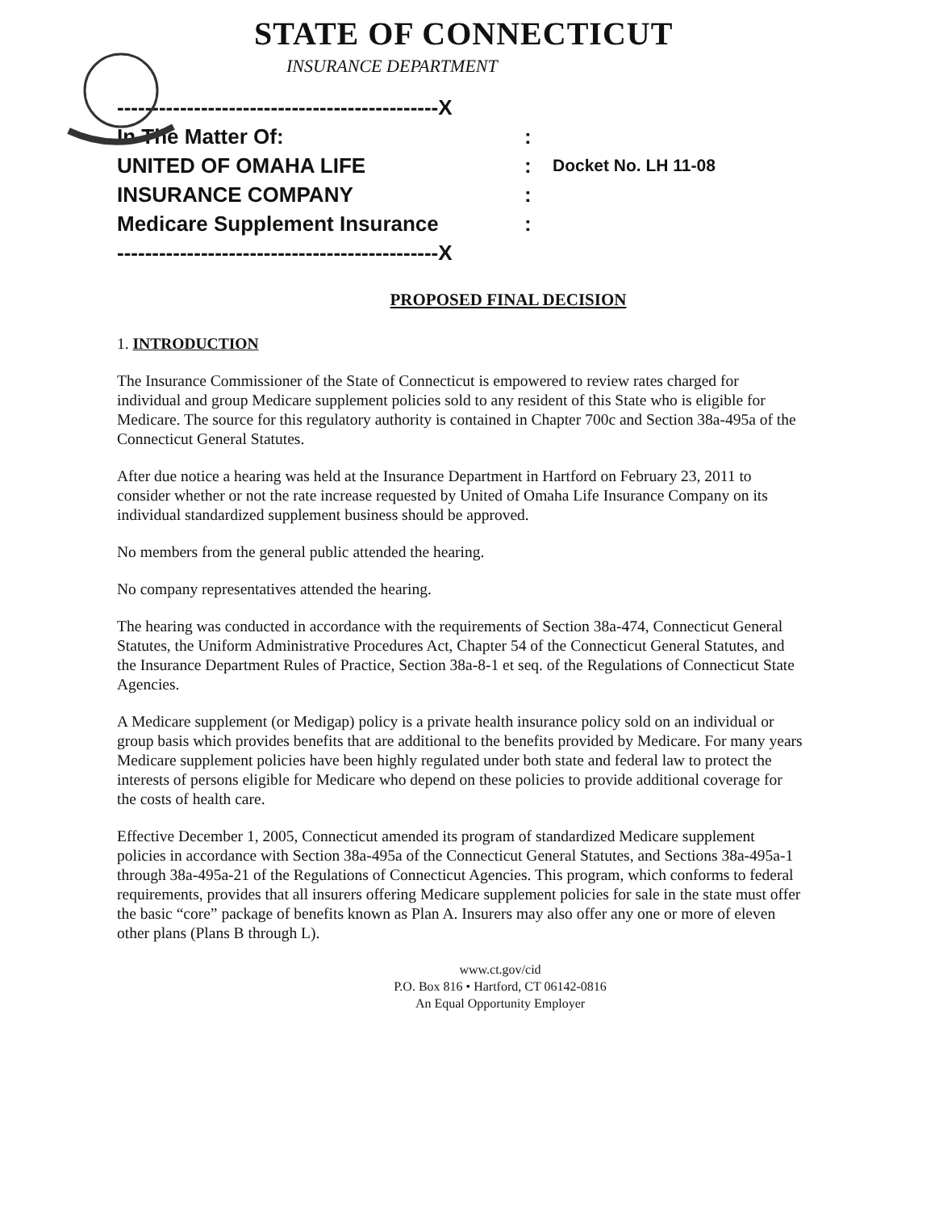STATE OF CONNECTICUT
INSURANCE DEPARTMENT
----------------------------------------------X
In The Matter Of::
UNITED OF OMAHA LIFE: Docket No. LH 11-08
INSURANCE COMPANY:
Medicare Supplement Insurance:
----------------------------------------------X
PROPOSED FINAL DECISION
1. INTRODUCTION
The Insurance Commissioner of the State of Connecticut is empowered to review rates charged for individual and group Medicare supplement policies sold to any resident of this State who is eligible for Medicare. The source for this regulatory authority is contained in Chapter 700c and Section 38a-495a of the Connecticut General Statutes.
After due notice a hearing was held at the Insurance Department in Hartford on February 23, 2011 to consider whether or not the rate increase requested by United of Omaha Life Insurance Company on its individual standardized supplement business should be approved.
No members from the general public attended the hearing.
No company representatives attended the hearing.
The hearing was conducted in accordance with the requirements of Section 38a-474, Connecticut General Statutes, the Uniform Administrative Procedures Act, Chapter 54 of the Connecticut General Statutes, and the Insurance Department Rules of Practice, Section 38a-8-1 et seq. of the Regulations of Connecticut State Agencies.
A Medicare supplement (or Medigap) policy is a private health insurance policy sold on an individual or group basis which provides benefits that are additional to the benefits provided by Medicare. For many years Medicare supplement policies have been highly regulated under both state and federal law to protect the interests of persons eligible for Medicare who depend on these policies to provide additional coverage for the costs of health care.
Effective December 1, 2005, Connecticut amended its program of standardized Medicare supplement policies in accordance with Section 38a-495a of the Connecticut General Statutes, and Sections 38a-495a-1 through 38a-495a-21 of the Regulations of Connecticut Agencies. This program, which conforms to federal requirements, provides that all insurers offering Medicare supplement policies for sale in the state must offer the basic “core” package of benefits known as Plan A. Insurers may also offer any one or more of eleven other plans (Plans B through L).
www.ct.gov/cid
P.O. Box 816 • Hartford, CT 06142-0816
An Equal Opportunity Employer